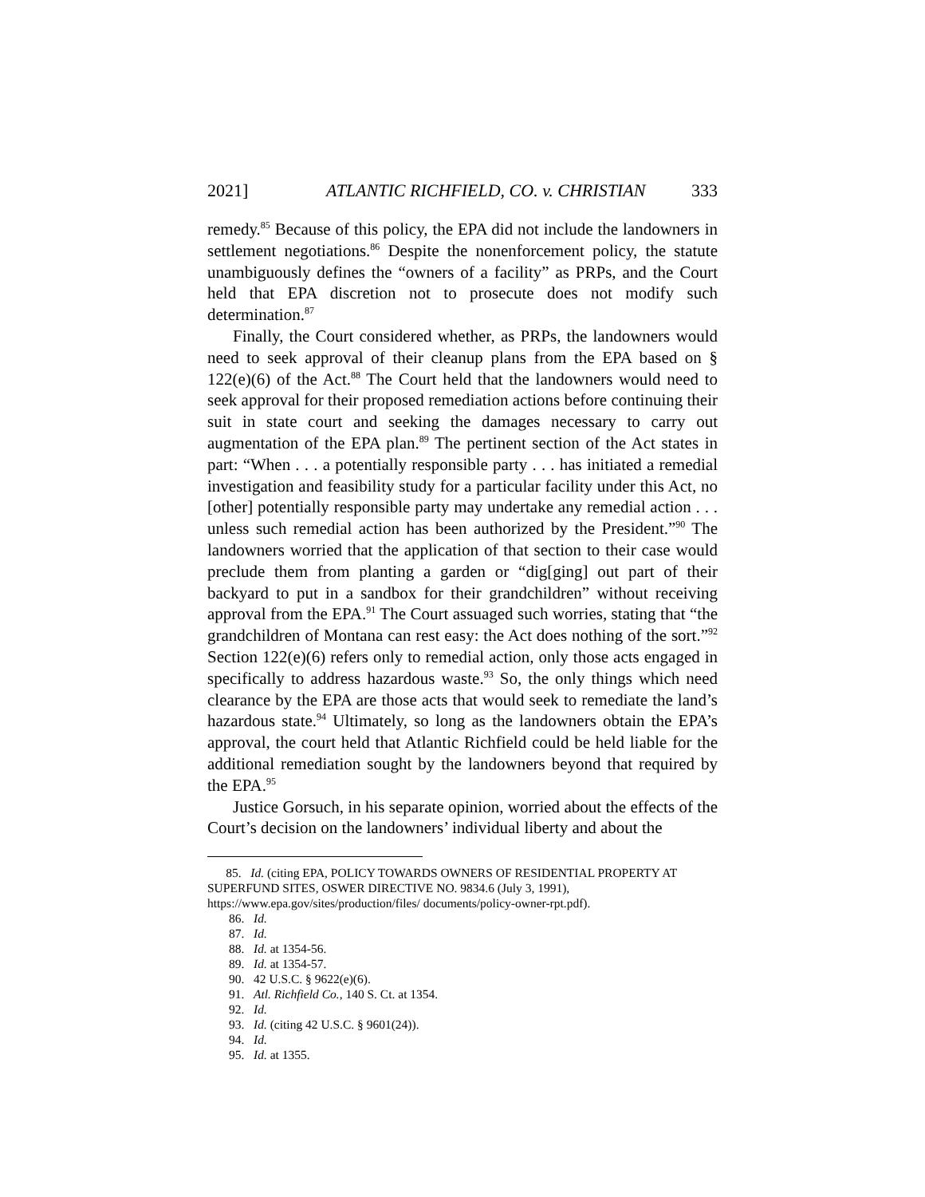2021] ATLANTIC RICHFIELD, CO. v. CHRISTIAN 333
remedy.<sup>85</sup> Because of this policy, the EPA did not include the landowners in settlement negotiations.<sup>86</sup> Despite the nonenforcement policy, the statute unambiguously defines the “owners of a facility” as PRPs, and the Court held that EPA discretion not to prosecute does not modify such determination.<sup>87</sup>
Finally, the Court considered whether, as PRPs, the landowners would need to seek approval of their cleanup plans from the EPA based on § 122(e)(6) of the Act.<sup>88</sup> The Court held that the landowners would need to seek approval for their proposed remediation actions before continuing their suit in state court and seeking the damages necessary to carry out augmentation of the EPA plan.<sup>89</sup> The pertinent section of the Act states in part: “When . . . a potentially responsible party . . . has initiated a remedial investigation and feasibility study for a particular facility under this Act, no [other] potentially responsible party may undertake any remedial action . . . unless such remedial action has been authorized by the President.”<sup>90</sup> The landowners worried that the application of that section to their case would preclude them from planting a garden or “dig[ging] out part of their backyard to put in a sandbox for their grandchildren” without receiving approval from the EPA.<sup>91</sup> The Court assuaged such worries, stating that “the grandchildren of Montana can rest easy: the Act does nothing of the sort.”<sup>92</sup> Section 122(e)(6) refers only to remedial action, only those acts engaged in specifically to address hazardous waste.<sup>93</sup> So, the only things which need clearance by the EPA are those acts that would seek to remediate the land’s hazardous state.<sup>94</sup> Ultimately, so long as the landowners obtain the EPA’s approval, the court held that Atlantic Richfield could be held liable for the additional remediation sought by the landowners beyond that required by the EPA.<sup>95</sup>
Justice Gorsuch, in his separate opinion, worried about the effects of the Court’s decision on the landowners’ individual liberty and about the
85. Id. (citing EPA, POLICY TOWARDS OWNERS OF RESIDENTIAL PROPERTY AT SUPERFUND SITES, OSWER DIRECTIVE NO. 9834.6 (July 3, 1991), https://www.epa.gov/sites/production/files/ documents/policy-owner-rpt.pdf).
86. Id.
87. Id.
88. Id. at 1354-56.
89. Id. at 1354-57.
90. 42 U.S.C. § 9622(e)(6).
91. Atl. Richfield Co., 140 S. Ct. at 1354.
92. Id.
93. Id. (citing 42 U.S.C. § 9601(24)).
94. Id.
95. Id. at 1355.